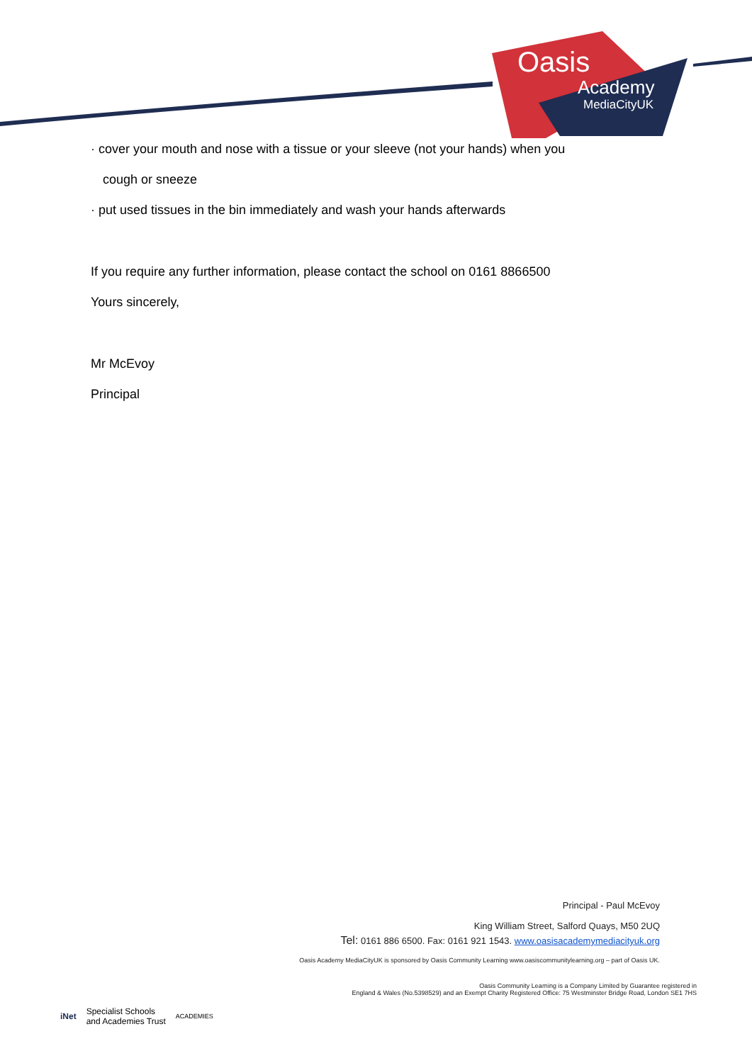Oasis
Academy
MediaCityUK
· cover your mouth and nose with a tissue or your sleeve (not your hands) when you
cough or sneeze
· put used tissues in the bin immediately and wash your hands afterwards
If you require any further information, please contact the school on 0161 8866500
Yours sincerely,
Mr McEvoy
Principal
Principal - Paul McEvoy
King William Street, Salford Quays, M50 2UQ
Tel: 0161 886 6500. Fax: 0161 921 1543. www.oasisacademymediacityuk.org
Oasis Academy MediaCityUK is sponsored by Oasis Community Learning www.oasiscommunitylearning.org – part of Oasis UK.
Oasis Community Learning is a Company Limited by Guarantee registered in
England & Wales (No.5398529) and an Exempt Charity Registered Office: 75 Westminster Bridge Road, London SE1 7HS
iNet Specialist Schools
and Academies Trust ACADEMIES